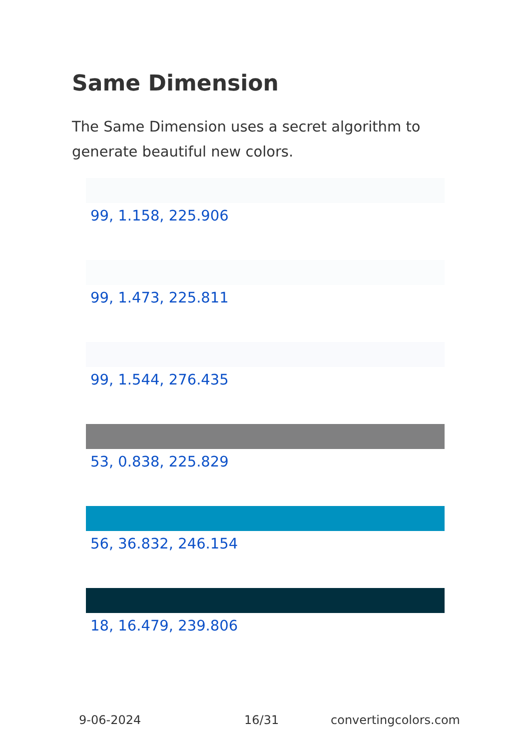Same Dimension
The Same Dimension uses a secret algorithm to generate beautiful new colors.
99, 1.158, 225.906
99, 1.473, 225.811
99, 1.544, 276.435
53, 0.838, 225.829
56, 36.832, 246.154
18, 16.479, 239.806
9-06-2024 16/31 convertingcolors.com